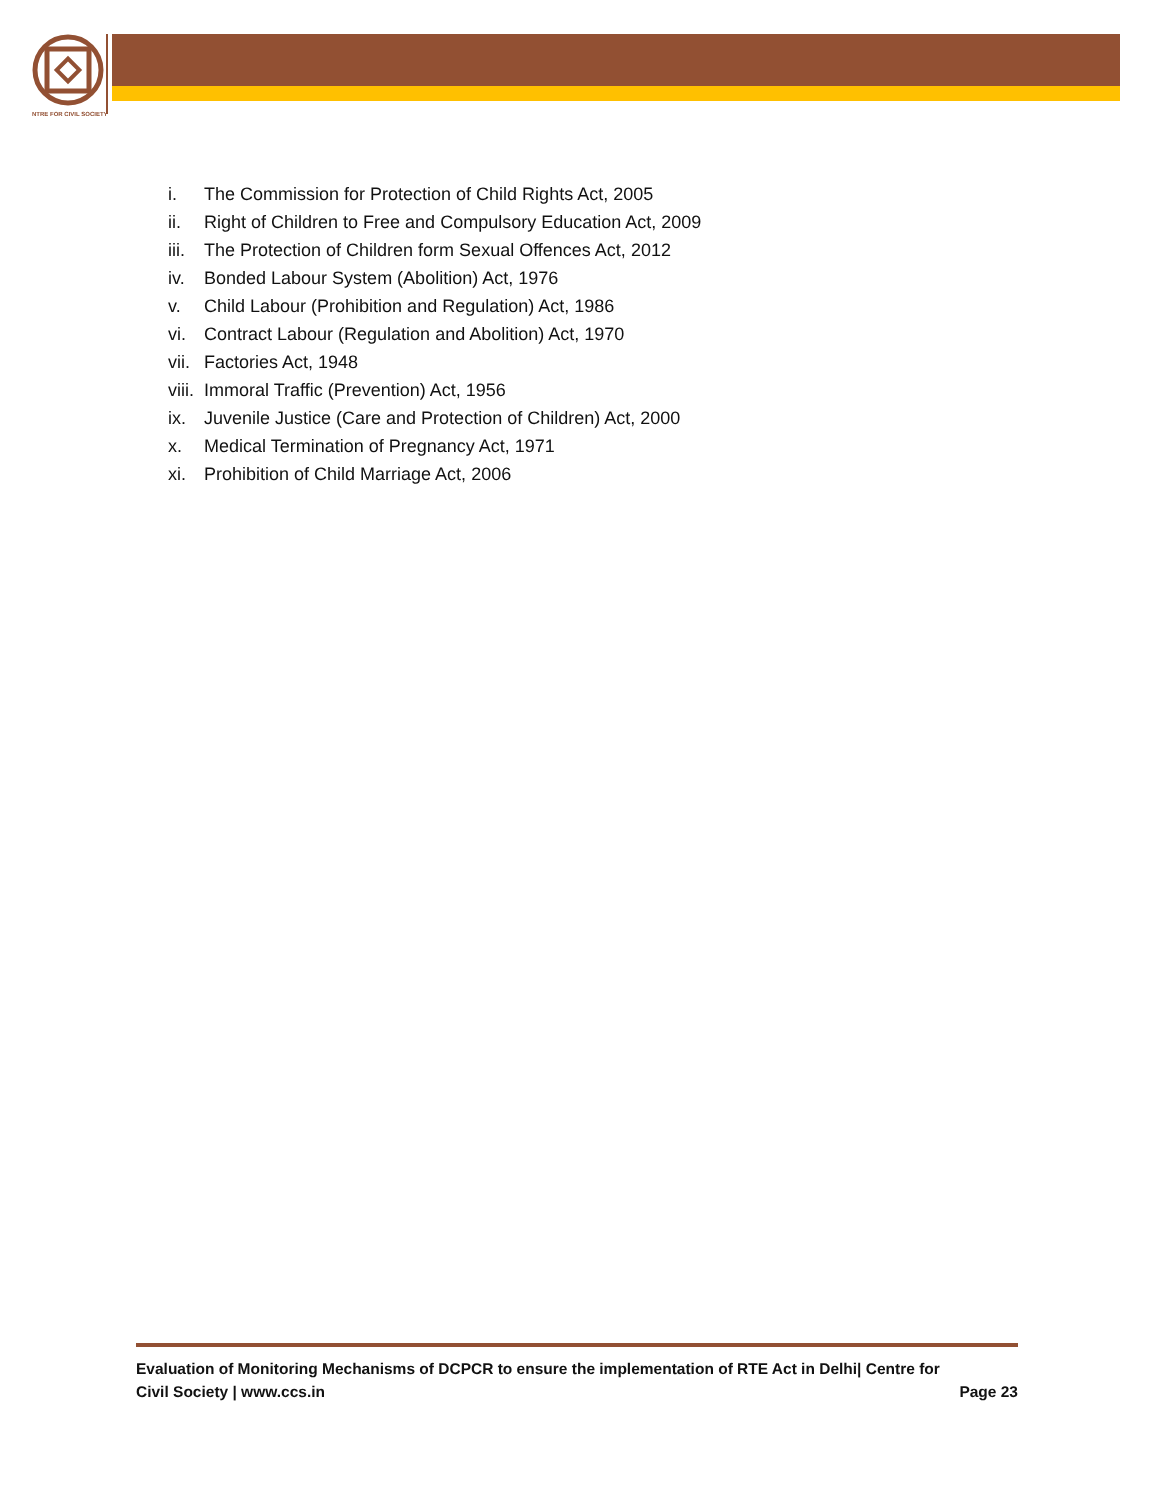NTRE FOR CIVIL SOCIETY
i. The Commission for Protection of Child Rights Act, 2005
ii. Right of Children to Free and Compulsory Education Act, 2009
iii. The Protection of Children form Sexual Offences Act, 2012
iv. Bonded Labour System (Abolition) Act, 1976
v. Child Labour (Prohibition and Regulation) Act, 1986
vi. Contract Labour (Regulation and Abolition) Act, 1970
vii. Factories Act, 1948
viii. Immoral Traffic (Prevention) Act, 1956
ix. Juvenile Justice (Care and Protection of Children) Act, 2000
x. Medical Termination of Pregnancy Act, 1971
xi. Prohibition of Child Marriage Act, 2006
Evaluation of Monitoring Mechanisms of DCPCR to ensure the implementation of RTE Act in Delhi| Centre for
Civil Society | www.ccs.in Page 23